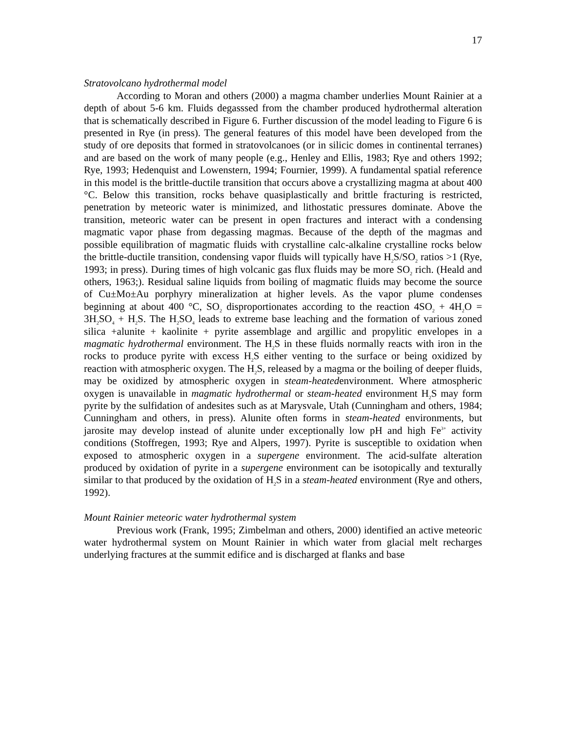17
Stratovolcano hydrothermal model
According to Moran and others (2000) a magma chamber underlies Mount Rainier at a depth of about 5-6 km. Fluids degasssed from the chamber produced hydrothermal alteration that is schematically described in Figure 6. Further discussion of the model leading to Figure 6 is presented in Rye (in press). The general features of this model have been developed from the study of ore deposits that formed in stratovolcanoes (or in silicic domes in continental terranes) and are based on the work of many people (e.g., Henley and Ellis, 1983; Rye and others 1992; Rye, 1993; Hedenquist and Lowenstern, 1994; Fournier, 1999). A fundamental spatial reference in this model is the brittle-ductile transition that occurs above a crystallizing magma at about 400 °C. Below this transition, rocks behave quasiplastically and brittle fracturing is restricted, penetration by meteoric water is minimized, and lithostatic pressures dominate. Above the transition, meteoric water can be present in open fractures and interact with a condensing magmatic vapor phase from degassing magmas. Because of the depth of the magmas and possible equilibration of magmatic fluids with crystalline calc-alkaline crystalline rocks below the brittle-ductile transition, condensing vapor fluids will typically have H<sub>2</sub>S/SO<sub>2</sub> ratios >1 (Rye, 1993; in press). During times of high volcanic gas flux fluids may be more SO<sub>2</sub> rich. (Heald and others, 1963;). Residual saline liquids from boiling of magmatic fluids may become the source of Cu±Mo±Au porphyry mineralization at higher levels. As the vapor plume condenses beginning at about 400 °C, SO<sub>2</sub> disproportionates according to the reaction 4SO<sub>2</sub> + 4H<sub>2</sub>O = 3H<sub>2</sub>SO<sub>4</sub> + H<sub>2</sub>S. The H<sub>2</sub>SO<sub>4</sub> leads to extreme base leaching and the formation of various zoned silica +alunite + kaolinite + pyrite assemblage and argillic and propylitic envelopes in a magmatic hydrothermal environment. The H<sub>2</sub>S in these fluids normally reacts with iron in the rocks to produce pyrite with excess H<sub>2</sub>S either venting to the surface or being oxidized by reaction with atmospheric oxygen. The H<sub>2</sub>S, released by a magma or the boiling of deeper fluids, may be oxidized by atmospheric oxygen in steam-heatedenvironment. Where atmospheric oxygen is unavailable in magmatic hydrothermal or steam-heated environment H<sub>2</sub>S may form pyrite by the sulfidation of andesites such as at Marysvale, Utah (Cunningham and others, 1984; Cunningham and others, in press). Alunite often forms in steam-heated environments, but jarosite may develop instead of alunite under exceptionally low pH and high Fe<sup>3+</sup> activity conditions (Stoffregen, 1993; Rye and Alpers, 1997). Pyrite is susceptible to oxidation when exposed to atmospheric oxygen in a supergene environment. The acid-sulfate alteration produced by oxidation of pyrite in a supergene environment can be isotopically and texturally similar to that produced by the oxidation of H<sub>2</sub>S in a steam-heated environment (Rye and others, 1992).
Mount Rainier meteoric water hydrothermal system
Previous work (Frank, 1995; Zimbelman and others, 2000) identified an active meteoric water hydrothermal system on Mount Rainier in which water from glacial melt recharges underlying fractures at the summit edifice and is discharged at flanks and base